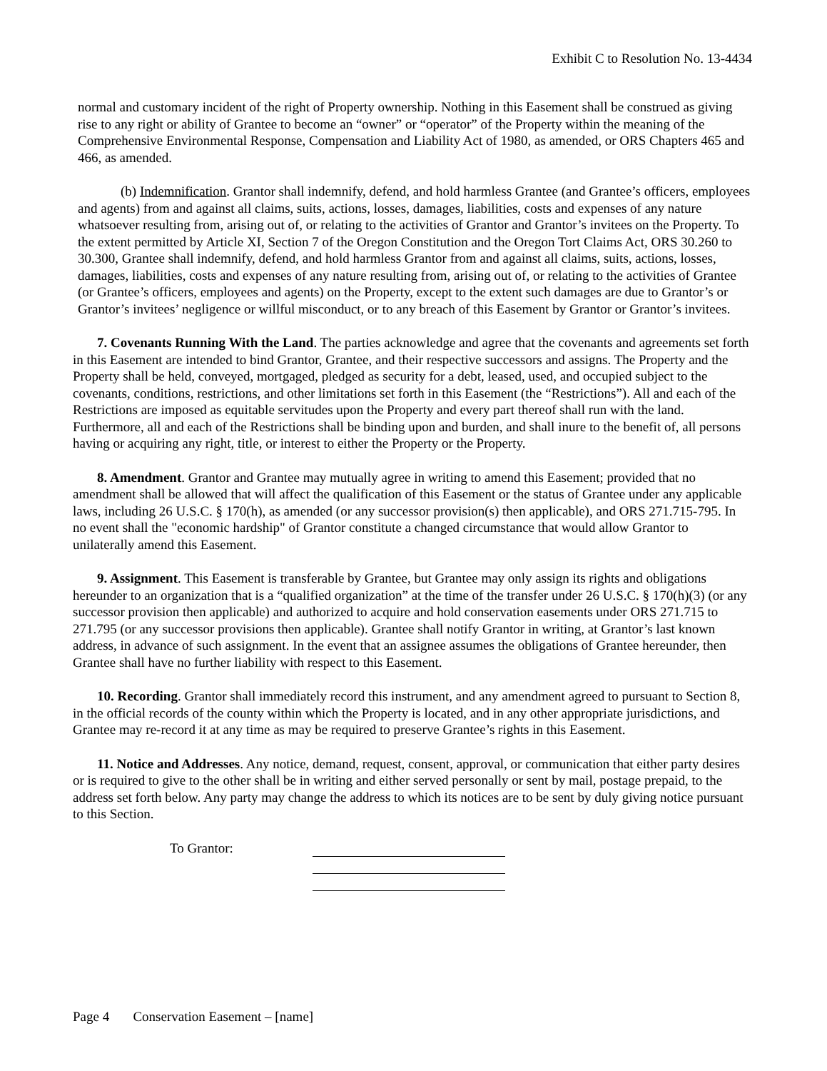Exhibit C to Resolution No. 13-4434
normal and customary incident of the right of Property ownership. Nothing in this Easement shall be construed as giving rise to any right or ability of Grantee to become an “owner” or “operator” of the Property within the meaning of the Comprehensive Environmental Response, Compensation and Liability Act of 1980, as amended, or ORS Chapters 465 and 466, as amended.
(b) Indemnification. Grantor shall indemnify, defend, and hold harmless Grantee (and Grantee’s officers, employees and agents) from and against all claims, suits, actions, losses, damages, liabilities, costs and expenses of any nature whatsoever resulting from, arising out of, or relating to the activities of Grantor and Grantor’s invitees on the Property. To the extent permitted by Article XI, Section 7 of the Oregon Constitution and the Oregon Tort Claims Act, ORS 30.260 to 30.300, Grantee shall indemnify, defend, and hold harmless Grantor from and against all claims, suits, actions, losses, damages, liabilities, costs and expenses of any nature resulting from, arising out of, or relating to the activities of Grantee (or Grantee’s officers, employees and agents) on the Property, except to the extent such damages are due to Grantor’s or Grantor’s invitees’ negligence or willful misconduct, or to any breach of this Easement by Grantor or Grantor’s invitees.
7. Covenants Running With the Land. The parties acknowledge and agree that the covenants and agreements set forth in this Easement are intended to bind Grantor, Grantee, and their respective successors and assigns. The Property and the Property shall be held, conveyed, mortgaged, pledged as security for a debt, leased, used, and occupied subject to the covenants, conditions, restrictions, and other limitations set forth in this Easement (the “Restrictions”). All and each of the Restrictions are imposed as equitable servitudes upon the Property and every part thereof shall run with the land. Furthermore, all and each of the Restrictions shall be binding upon and burden, and shall inure to the benefit of, all persons having or acquiring any right, title, or interest to either the Property or the Property.
8. Amendment. Grantor and Grantee may mutually agree in writing to amend this Easement; provided that no amendment shall be allowed that will affect the qualification of this Easement or the status of Grantee under any applicable laws, including 26 U.S.C. § 170(h), as amended (or any successor provision(s) then applicable), and ORS 271.715-795. In no event shall the "economic hardship" of Grantor constitute a changed circumstance that would allow Grantor to unilaterally amend this Easement.
9. Assignment. This Easement is transferable by Grantee, but Grantee may only assign its rights and obligations hereunder to an organization that is a “qualified organization” at the time of the transfer under 26 U.S.C. § 170(h)(3) (or any successor provision then applicable) and authorized to acquire and hold conservation easements under ORS 271.715 to 271.795 (or any successor provisions then applicable). Grantee shall notify Grantor in writing, at Grantor’s last known address, in advance of such assignment. In the event that an assignee assumes the obligations of Grantee hereunder, then Grantee shall have no further liability with respect to this Easement.
10. Recording. Grantor shall immediately record this instrument, and any amendment agreed to pursuant to Section 8, in the official records of the county within which the Property is located, and in any other appropriate jurisdictions, and Grantee may re-record it at any time as may be required to preserve Grantee’s rights in this Easement.
11. Notice and Addresses. Any notice, demand, request, consent, approval, or communication that either party desires or is required to give to the other shall be in writing and either served personally or sent by mail, postage prepaid, to the address set forth below. Any party may change the address to which its notices are to be sent by duly giving notice pursuant to this Section.
To Grantor:
Page 4 Conservation Easement – [name]